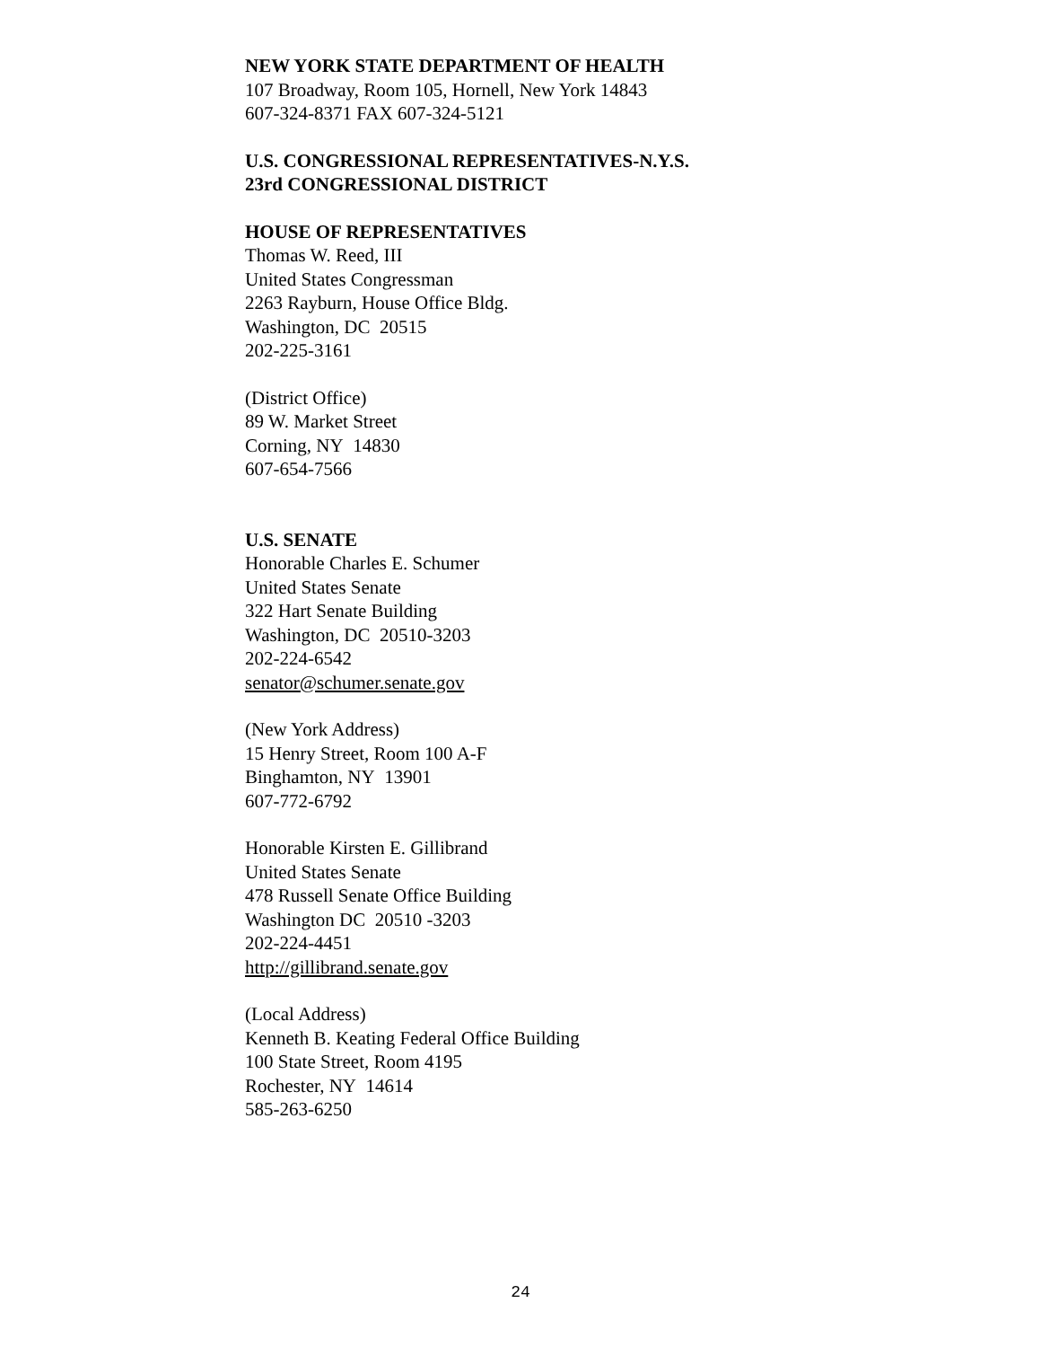NEW YORK STATE DEPARTMENT OF HEALTH
107 Broadway, Room 105, Hornell, New York 14843
607-324-8371 FAX 607-324-5121
U.S. CONGRESSIONAL REPRESENTATIVES-N.Y.S.
23rd CONGRESSIONAL DISTRICT
HOUSE OF REPRESENTATIVES
Thomas W. Reed, III
United States Congressman
2263 Rayburn, House Office Bldg.
Washington, DC 20515
202-225-3161
(District Office)
89 W. Market Street
Corning, NY 14830
607-654-7566
U.S. SENATE
Honorable Charles E. Schumer
United States Senate
322 Hart Senate Building
Washington, DC 20510-3203
202-224-6542
senator@schumer.senate.gov
(New York Address)
15 Henry Street, Room 100 A-F
Binghamton, NY 13901
607-772-6792
Honorable Kirsten E. Gillibrand
United States Senate
478 Russell Senate Office Building
Washington DC 20510 -3203
202-224-4451
http://gillibrand.senate.gov
(Local Address)
Kenneth B. Keating Federal Office Building
100 State Street, Room 4195
Rochester, NY 14614
585-263-6250
24